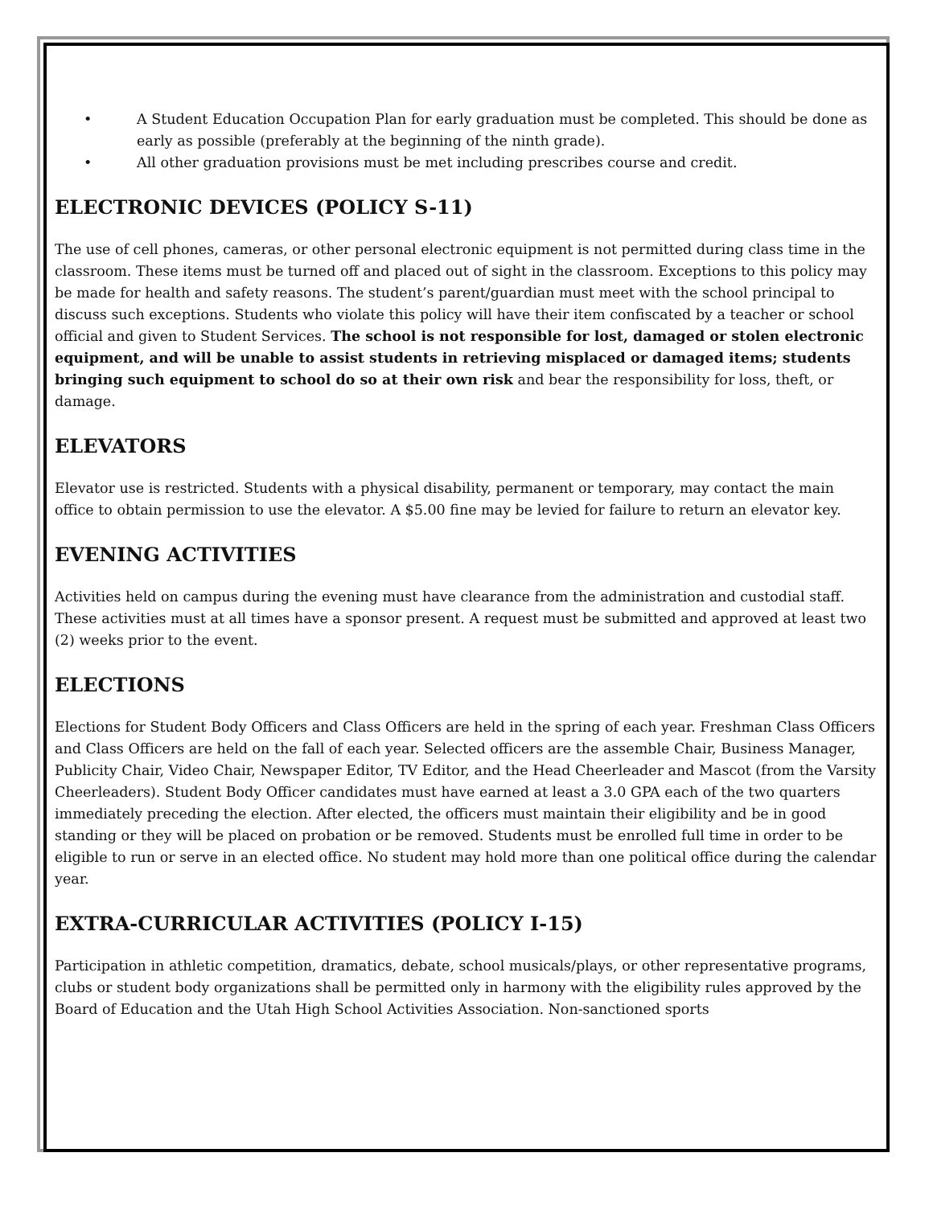• A Student Education Occupation Plan for early graduation must be completed. This should be done as early as possible (preferably at the beginning of the ninth grade).
• All other graduation provisions must be met including prescribes course and credit.
ELECTRONIC DEVICES (POLICY S-11)
The use of cell phones, cameras, or other personal electronic equipment is not permitted during class time in the classroom. These items must be turned off and placed out of sight in the classroom. Exceptions to this policy may be made for health and safety reasons. The student’s parent/guardian must meet with the school principal to discuss such exceptions. Students who violate this policy will have their item confiscated by a teacher or school official and given to Student Services. The school is not responsible for lost, damaged or stolen electronic equipment, and will be unable to assist students in retrieving misplaced or damaged items; students bringing such equipment to school do so at their own risk and bear the responsibility for loss, theft, or damage.
ELEVATORS
Elevator use is restricted. Students with a physical disability, permanent or temporary, may contact the main office to obtain permission to use the elevator. A $5.00 fine may be levied for failure to return an elevator key.
EVENING ACTIVITIES
Activities held on campus during the evening must have clearance from the administration and custodial staff. These activities must at all times have a sponsor present. A request must be submitted and approved at least two (2) weeks prior to the event.
ELECTIONS
Elections for Student Body Officers and Class Officers are held in the spring of each year. Freshman Class Officers and Class Officers are held on the fall of each year. Selected officers are the assemble Chair, Business Manager, Publicity Chair, Video Chair, Newspaper Editor, TV Editor, and the Head Cheerleader and Mascot (from the Varsity Cheerleaders). Student Body Officer candidates must have earned at least a 3.0 GPA each of the two quarters immediately preceding the election. After elected, the officers must maintain their eligibility and be in good standing or they will be placed on probation or be removed. Students must be enrolled full time in order to be eligible to run or serve in an elected office. No student may hold more than one political office during the calendar year.
EXTRA-CURRICULAR ACTIVITIES (POLICY I-15)
Participation in athletic competition, dramatics, debate, school musicals/plays, or other representative programs, clubs or student body organizations shall be permitted only in harmony with the eligibility rules approved by the Board of Education and the Utah High School Activities Association. Non-sanctioned sports